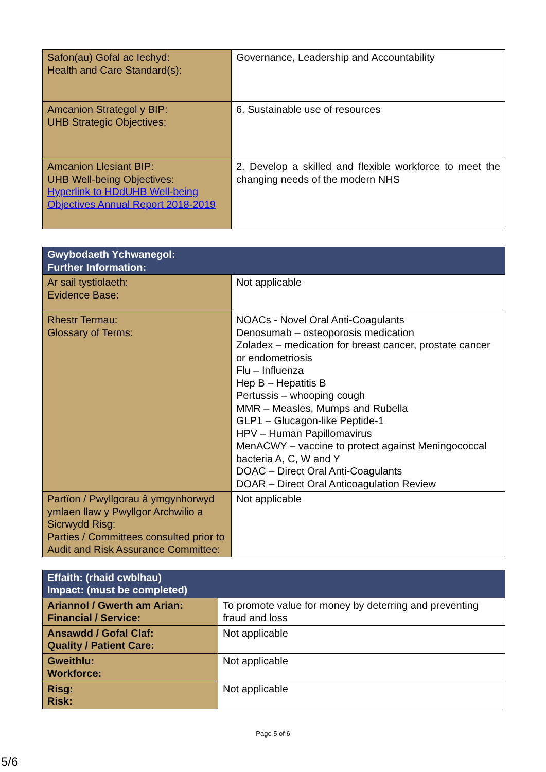| Safon(au) Gofal ac Iechyd: Health and Care Standard(s): | Governance, Leadership and Accountability |
| Amcanion Strategol y BIP: UHB Strategic Objectives: | 6. Sustainable use of resources |
| Amcanion Llesiant BIP: UHB Well-being Objectives: Hyperlink to HDdUHB Well-being Objectives Annual Report 2018-2019 | 2. Develop a skilled and flexible workforce to meet the changing needs of the modern NHS |
| Gwybodaeth Ychwanegol: Further Information: | |
| Ar sail tystiolaeth: Evidence Base: | Not applicable |
| Rhestr Termau: Glossary of Terms: | NOACs - Novel Oral Anti-Coagulants Denosumab – osteoporosis medication Zoladex – medication for breast cancer, prostate cancer or endometriosis Flu – Influenza Hep B – Hepatitis B Pertussis – whooping cough MMR – Measles, Mumps and Rubella GLP1 – Glucagon-like Peptide-1 HPV – Human Papillomavirus MenACWY – vaccine to protect against Meningococcal bacteria A, C, W and Y DOAC – Direct Oral Anti-Coagulants DOAR – Direct Oral Anticoagulation Review |
| Partïon / Pwyllgorau â ymgynhorwyd ymlaen llaw y Pwyllgor Archwilio a Sicrwydd Risg: Parties / Committees consulted prior to Audit and Risk Assurance Committee: | Not applicable |
| Effaith: (rhaid cwblhau) Impact: (must be completed) | |
| Ariannol / Gwerth am Arian: Financial / Service: | To promote value for money by deterring and preventing fraud and loss |
| Ansawdd / Gofal Claf: Quality / Patient Care: | Not applicable |
| Gweithlu: Workforce: | Not applicable |
| Risg: Risk: | Not applicable |
Page 5 of 6
5/6